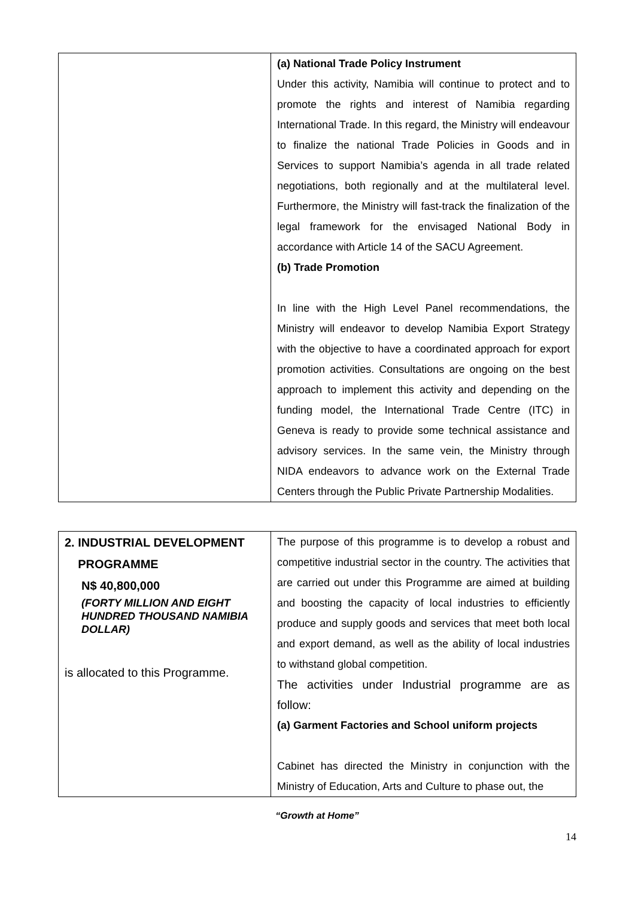| | (a) National Trade Policy Instrument Under this activity, Namibia will continue to protect and to promote the rights and interest of Namibia regarding International Trade. In this regard, the Ministry will endeavour to finalize the national Trade Policies in Goods and in Services to support Namibia’s agenda in all trade related negotiations, both regionally and at the multilateral level. Furthermore, the Ministry will fast-track the finalization of the legal framework for the envisaged National Body in accordance with Article 14 of the SACU Agreement. (b) Trade Promotion In line with the High Level Panel recommendations, the Ministry will endeavor to develop Namibia Export Strategy with the objective to have a coordinated approach for export promotion activities. Consultations are ongoing on the best approach to implement this activity and depending on the funding model, the International Trade Centre (ITC) in Geneva is ready to provide some technical assistance and advisory services. In the same vein, the Ministry through NIDA endeavors to advance work on the External Trade Centers through the Public Private Partnership Modalities. |
| 2. INDUSTRIAL DEVELOPMENT PROGRAMME N$ 40,800,000 (FORTY MILLION AND EIGHT HUNDRED THOUSAND NAMIBIA DOLLAR) is allocated to this Programme. | The purpose of this programme is to develop a robust and competitive industrial sector in the country. The activities that are carried out under this Programme are aimed at building and boosting the capacity of local industries to efficiently produce and supply goods and services that meet both local and export demand, as well as the ability of local industries to withstand global competition. The activities under Industrial programme are as follow: (a) Garment Factories and School uniform projects Cabinet has directed the Ministry in conjunction with the Ministry of Education, Arts and Culture to phase out, the |
“Growth at Home”
14